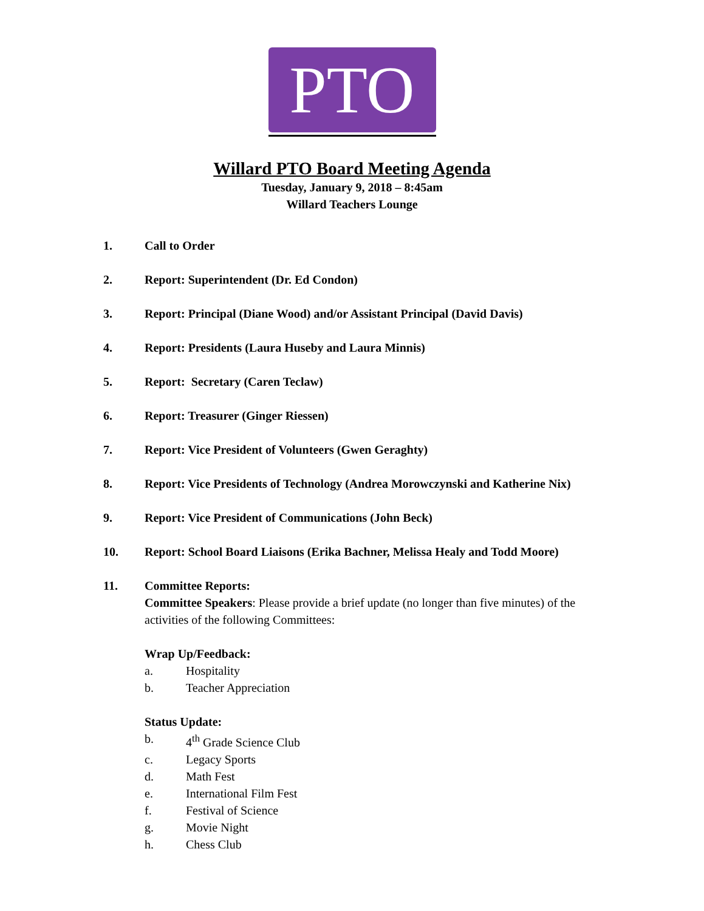PTO
Willard PTO Board Meeting Agenda
Tuesday, January 9, 2018 – 8:45am
Willard Teachers Lounge
1. Call to Order
2. Report: Superintendent (Dr. Ed Condon)
3. Report: Principal (Diane Wood) and/or Assistant Principal (David Davis)
4. Report: Presidents (Laura Huseby and Laura Minnis)
5. Report: Secretary (Caren Teclaw)
6. Report: Treasurer (Ginger Riessen)
7. Report: Vice President of Volunteers (Gwen Geraghty)
8. Report: Vice Presidents of Technology (Andrea Morowczynski and Katherine Nix)
9. Report: Vice President of Communications (John Beck)
10. Report: School Board Liaisons (Erika Bachner, Melissa Healy and Todd Moore)
11. Committee Reports:
Committee Speakers: Please provide a brief update (no longer than five minutes) of the activities of the following Committees:
Wrap Up/Feedback:
a. Hospitality
b. Teacher Appreciation
Status Update:
b. 4<sup>th</sup> Grade Science Club
c. Legacy Sports
d. Math Fest
e. International Film Fest
f. Festival of Science
g. Movie Night
h. Chess Club